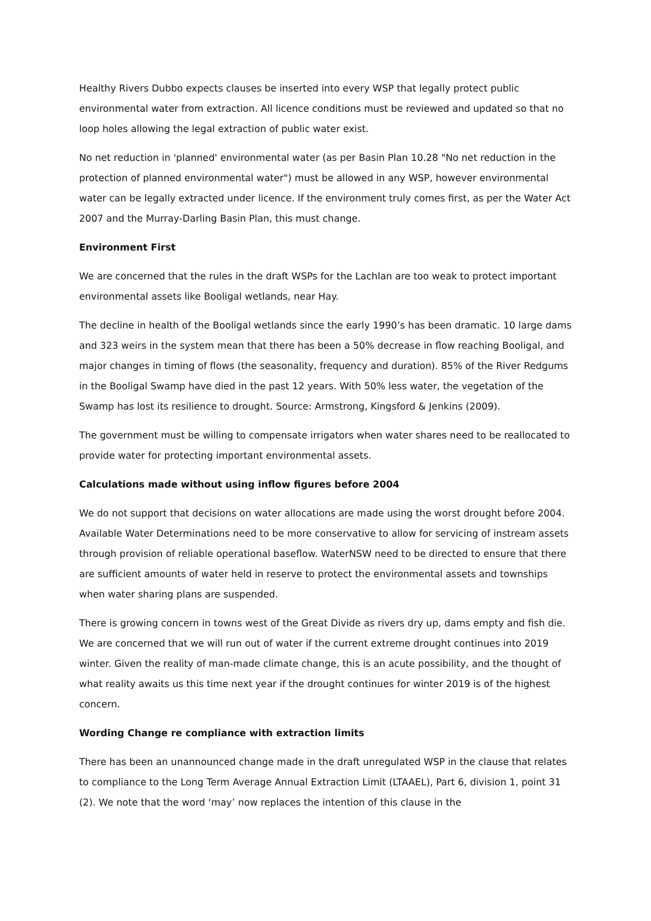Healthy Rivers Dubbo expects clauses be inserted into every WSP that legally protect public environmental water from extraction. All licence conditions must be reviewed and updated so that no loop holes allowing the legal extraction of public water exist.
No net reduction in 'planned' environmental water (as per Basin Plan 10.28 "No net reduction in the protection of planned environmental water") must be allowed in any WSP, however environmental water can be legally extracted under licence. If the environment truly comes first, as per the Water Act 2007 and the Murray-Darling Basin Plan, this must change.
Environment First
We are concerned that the rules in the draft WSPs for the Lachlan are too weak to protect important environmental assets like Booligal wetlands, near Hay.
The decline in health of the Booligal wetlands since the early 1990’s has been dramatic. 10 large dams and 323 weirs in the system mean that there has been a 50% decrease in flow reaching Booligal, and major changes in timing of flows (the seasonality, frequency and duration). 85% of the River Redgums in the Booligal Swamp have died in the past 12 years. With 50% less water, the vegetation of the Swamp has lost its resilience to drought. Source: Armstrong, Kingsford & Jenkins (2009).
The government must be willing to compensate irrigators when water shares need to be reallocated to provide water for protecting important environmental assets.
Calculations made without using inflow figures before 2004
We do not support that decisions on water allocations are made using the worst drought before 2004. Available Water Determinations need to be more conservative to allow for servicing of instream assets through provision of reliable operational baseflow. WaterNSW need to be directed to ensure that there are sufficient amounts of water held in reserve to protect the environmental assets and townships when water sharing plans are suspended.
There is growing concern in towns west of the Great Divide as rivers dry up, dams empty and fish die. We are concerned that we will run out of water if the current extreme drought continues into 2019 winter. Given the reality of man-made climate change, this is an acute possibility, and the thought of what reality awaits us this time next year if the drought continues for winter 2019 is of the highest concern.
Wording Change re compliance with extraction limits
There has been an unannounced change made in the draft unregulated WSP in the clause that relates to compliance to the Long Term Average Annual Extraction Limit (LTAAEL), Part 6, division 1, point 31 (2). We note that the word ‘may’ now replaces the intention of this clause in the